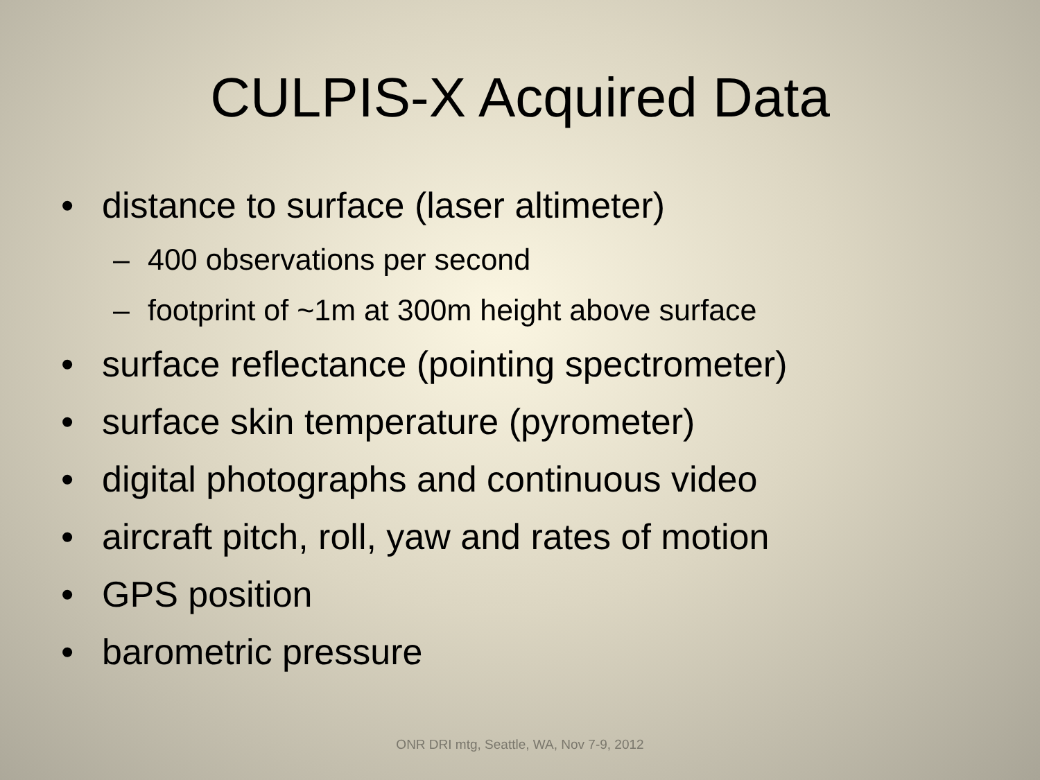CULPIS-X Acquired Data
• distance to surface (laser altimeter)
– 400 observations per second
– footprint of ~1m at 300m height above surface
• surface reflectance (pointing spectrometer)
• surface skin temperature (pyrometer)
• digital photographs and continuous video
• aircraft pitch, roll, yaw and rates of motion
• GPS position
• barometric pressure
ONR DRI mtg, Seattle, WA, Nov 7-9, 2012